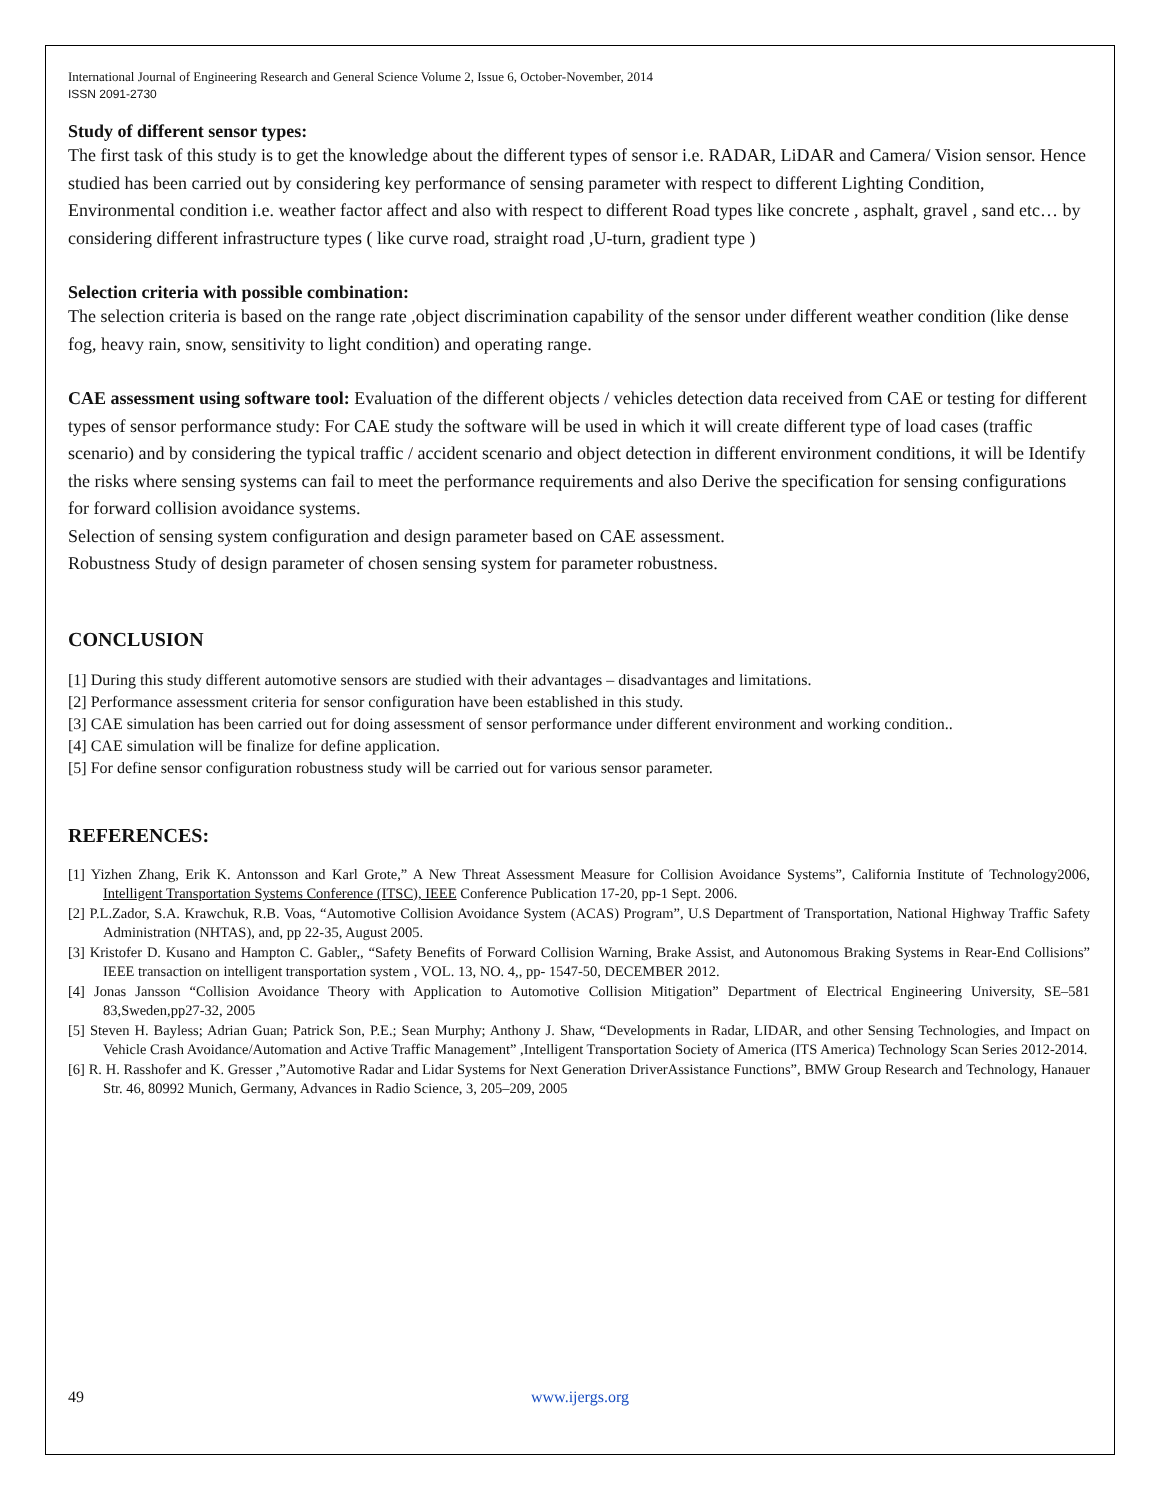International Journal of Engineering Research and General Science Volume 2, Issue 6, October-November, 2014
ISSN 2091-2730
Study of different sensor types:
The first task of this study is to get the knowledge about the different types of sensor i.e. RADAR, LiDAR and Camera/ Vision sensor. Hence studied has been carried out by considering key performance of sensing parameter with respect to different Lighting Condition, Environmental condition i.e. weather factor affect and also with respect to different Road types like concrete , asphalt, gravel , sand etc… by considering different infrastructure types ( like curve road, straight road ,U-turn, gradient type )
Selection criteria with possible combination:
The selection criteria is based on the range rate ,object discrimination capability of the sensor under different weather condition (like dense fog, heavy rain, snow, sensitivity to light condition) and operating range.
CAE assessment using software tool: Evaluation of the different objects / vehicles detection data received from CAE or testing for different types of sensor performance study: For CAE study the software will be used in which it will create different type of load cases (traffic scenario) and by considering the typical traffic / accident scenario and object detection in different environment conditions, it will be Identify the risks where sensing systems can fail to meet the performance requirements and also Derive the specification for sensing configurations for forward collision avoidance systems.
Selection of sensing system configuration and design parameter based on CAE assessment.
Robustness Study of design parameter of chosen sensing system for parameter robustness.
CONCLUSION
[1] During this study different automotive sensors are studied with their advantages – disadvantages and limitations.
[2] Performance assessment criteria for sensor configuration have been established in this study.
[3] CAE simulation has been carried out for doing assessment of sensor performance under different environment and working condition..
[4] CAE simulation will be finalize for define application.
[5] For define sensor configuration robustness study will be carried out for various sensor parameter.
REFERENCES:
[1] Yizhen Zhang, Erik K. Antonsson and Karl Grote,” A New Threat Assessment Measure for Collision Avoidance Systems”, California Institute of Technology2006, Intelligent Transportation Systems Conference (ITSC), IEEE Conference Publication 17-20, pp-1 Sept. 2006.
[2] P.L.Zador, S.A. Krawchuk, R.B. Voas, “Automotive Collision Avoidance System (ACAS) Program”, U.S Department of Transportation, National Highway Traffic Safety Administration (NHTAS), and, pp 22-35, August 2005.
[3] Kristofer D. Kusano and Hampton C. Gabler,, “Safety Benefits of Forward Collision Warning, Brake Assist, and Autonomous Braking Systems in Rear-End Collisions” IEEE transaction on intelligent transportation system , VOL. 13, NO. 4,, pp- 1547-50, DECEMBER 2012.
[4] Jonas Jansson “Collision Avoidance Theory with Application to Automotive Collision Mitigation” Department of Electrical Engineering University, SE–581 83,Sweden,pp27-32, 2005
[5] Steven H. Bayless; Adrian Guan; Patrick Son, P.E.; Sean Murphy; Anthony J. Shaw, “Developments in Radar, LIDAR, and other Sensing Technologies, and Impact on Vehicle Crash Avoidance/Automation and Active Traffic Management” ,Intelligent Transportation Society of America (ITS America) Technology Scan Series 2012-2014.
[6] R. H. Rasshofer and K. Gresser ,”Automotive Radar and Lidar Systems for Next Generation DriverAssistance Functions”, BMW Group Research and Technology, Hanauer Str. 46, 80992 Munich, Germany, Advances in Radio Science, 3, 205–209, 2005
49 www.ijergs.org